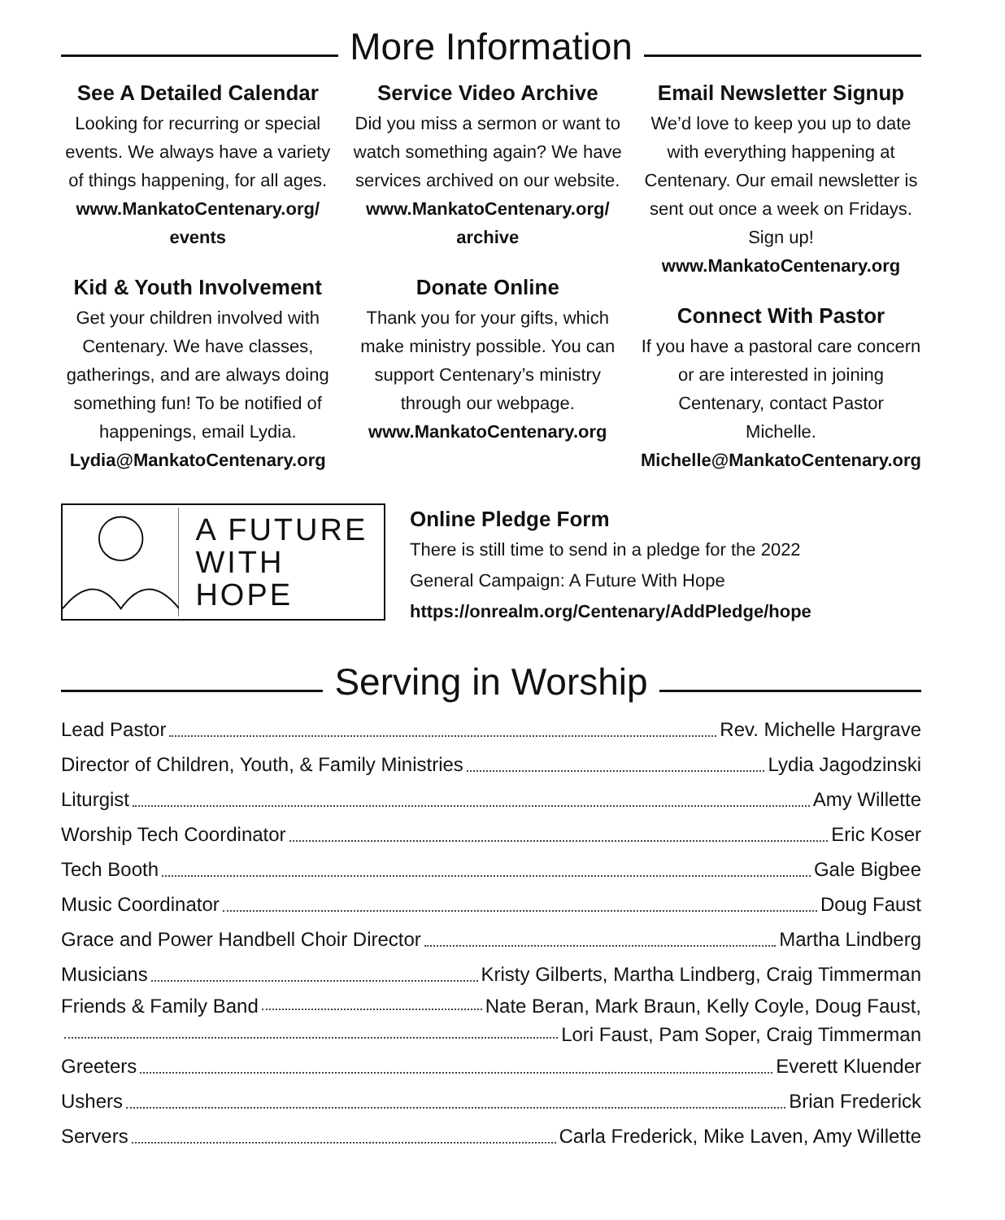More Information
See A Detailed Calendar
Looking for recurring or special events. We always have a variety of things happening, for all ages.
www.MankatoCentenary.org/ events
Kid & Youth Involvement
Get your children involved with Centenary. We have classes, gatherings, and are always doing something fun! To be notified of happenings, email Lydia.
Lydia@MankatoCentenary.org
Service Video Archive
Did you miss a sermon or want to watch something again? We have services archived on our website.
www.MankatoCentenary.org/ archive
Donate Online
Thank you for your gifts, which make ministry possible. You can support Centenary’s ministry through our webpage.
www.MankatoCentenary.org
Email Newsletter Signup
We’d love to keep you up to date with everything happening at Centenary. Our email newsletter is sent out once a week on Fridays. Sign up!
www.MankatoCentenary.org
Connect With Pastor
If you have a pastoral care concern or are interested in joining Centenary, contact Pastor Michelle.
Michelle@MankatoCentenary.org
A FUTURE
WITH HOPE
Online Pledge Form
There is still time to send in a pledge for the 2022
General Campaign: A Future With Hope
https://onrealm.org/Centenary/AddPledge/hope
Serving in Worship
Lead Pastor Rev. Michelle Hargrave
Director of Children, Youth, & Family Ministries Lydia Jagodzinski
Liturgist Amy Willette
Worship Tech Coordinator Eric Koser
Tech Booth Gale Bigbee
Music Coordinator Doug Faust
Grace and Power Handbell Choir Director Martha Lindberg
Musicians Kristy Gilberts, Martha Lindberg, Craig Timmerman
Friends & Family Band Nate Beran, Mark Braun, Kelly Coyle, Doug Faust,
Lori Faust, Pam Soper, Craig Timmerman
Greeters Everett Kluender
Ushers Brian Frederick
Servers Carla Frederick, Mike Laven, Amy Willette